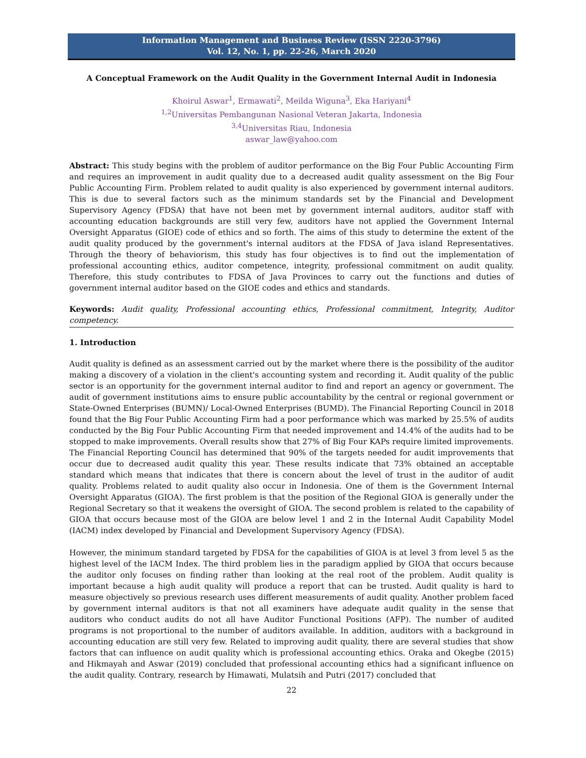Information Management and Business Review (ISSN 2220-3796)
Vol. 12, No. 1, pp. 22-26, March 2020
A Conceptual Framework on the Audit Quality in the Government Internal Audit in Indonesia
Khoirul Aswar<sup>1</sup>, Ermawati<sup>2</sup>, Meilda Wiguna<sup>3</sup>, Eka Hariyani<sup>4</sup>
<sup>1,2</sup>Universitas Pembangunan Nasional Veteran Jakarta, Indonesia
<sup>3,4</sup>Universitas Riau, Indonesia
aswar_law@yahoo.com
Abstract: This study begins with the problem of auditor performance on the Big Four Public Accounting Firm and requires an improvement in audit quality due to a decreased audit quality assessment on the Big Four Public Accounting Firm. Problem related to audit quality is also experienced by government internal auditors. This is due to several factors such as the minimum standards set by the Financial and Development Supervisory Agency (FDSA) that have not been met by government internal auditors, auditor staff with accounting education backgrounds are still very few, auditors have not applied the Government Internal Oversight Apparatus (GIOE) code of ethics and so forth. The aims of this study to determine the extent of the audit quality produced by the government's internal auditors at the FDSA of Java island Representatives. Through the theory of behaviorism, this study has four objectives is to find out the implementation of professional accounting ethics, auditor competence, integrity, professional commitment on audit quality. Therefore, this study contributes to FDSA of Java Provinces to carry out the functions and duties of government internal auditor based on the GIOE codes and ethics and standards.
Keywords: Audit quality, Professional accounting ethics, Professional commitment, Integrity, Auditor competency.
1. Introduction
Audit quality is defined as an assessment carried out by the market where there is the possibility of the auditor making a discovery of a violation in the client's accounting system and recording it. Audit quality of the public sector is an opportunity for the government internal auditor to find and report an agency or government. The audit of government institutions aims to ensure public accountability by the central or regional government or State-Owned Enterprises (BUMN)/ Local-Owned Enterprises (BUMD). The Financial Reporting Council in 2018 found that the Big Four Public Accounting Firm had a poor performance which was marked by 25.5% of audits conducted by the Big Four Public Accounting Firm that needed improvement and 14.4% of the audits had to be stopped to make improvements. Overall results show that 27% of Big Four KAPs require limited improvements. The Financial Reporting Council has determined that 90% of the targets needed for audit improvements that occur due to decreased audit quality this year. These results indicate that 73% obtained an acceptable standard which means that indicates that there is concern about the level of trust in the auditor of audit quality. Problems related to audit quality also occur in Indonesia. One of them is the Government Internal Oversight Apparatus (GIOA). The first problem is that the position of the Regional GIOA is generally under the Regional Secretary so that it weakens the oversight of GIOA. The second problem is related to the capability of GIOA that occurs because most of the GIOA are below level 1 and 2 in the Internal Audit Capability Model (IACM) index developed by Financial and Development Supervisory Agency (FDSA).
However, the minimum standard targeted by FDSA for the capabilities of GIOA is at level 3 from level 5 as the highest level of the IACM Index. The third problem lies in the paradigm applied by GIOA that occurs because the auditor only focuses on finding rather than looking at the real root of the problem. Audit quality is important because a high audit quality will produce a report that can be trusted. Audit quality is hard to measure objectively so previous research uses different measurements of audit quality. Another problem faced by government internal auditors is that not all examiners have adequate audit quality in the sense that auditors who conduct audits do not all have Auditor Functional Positions (AFP). The number of audited programs is not proportional to the number of auditors available. In addition, auditors with a background in accounting education are still very few. Related to improving audit quality, there are several studies that show factors that can influence on audit quality which is professional accounting ethics. Oraka and Okegbe (2015) and Hikmayah and Aswar (2019) concluded that professional accounting ethics had a significant influence on the audit quality. Contrary, research by Himawati, Mulatsih and Putri (2017) concluded that
22